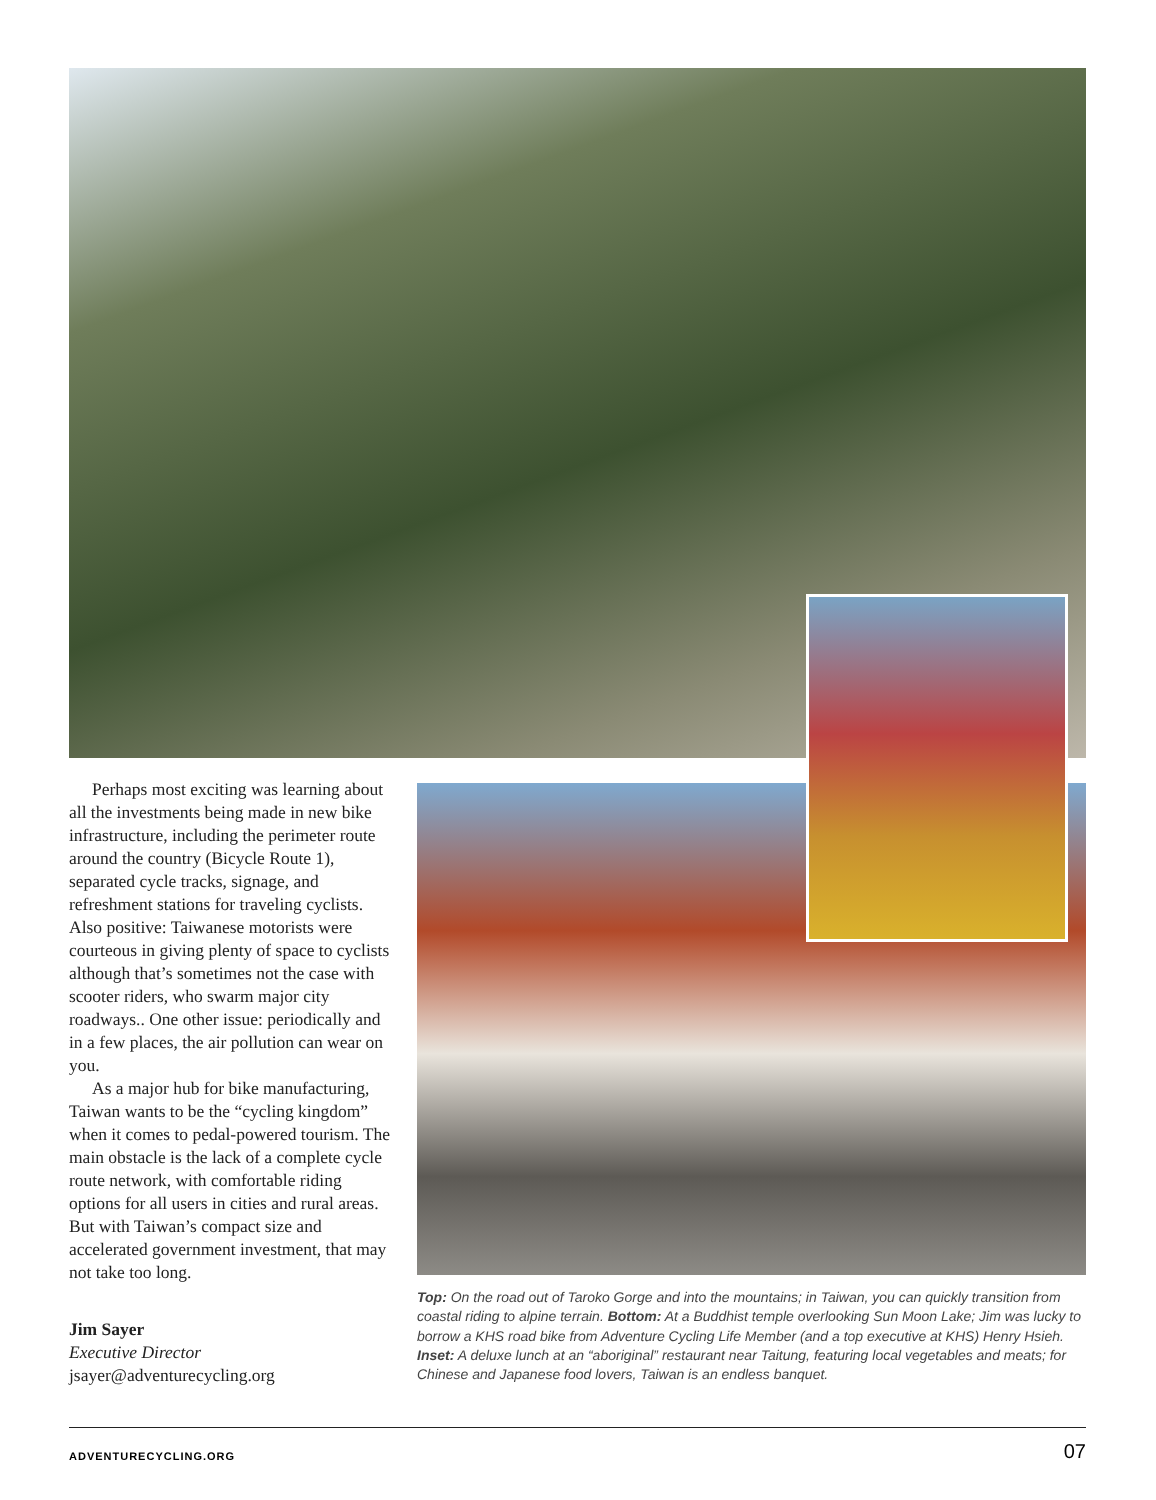Perhaps most exciting was learning about all the investments being made in new bike infrastructure, including the perimeter route around the country (Bicycle Route 1), separated cycle tracks, signage, and refreshment stations for traveling cyclists. Also positive: Taiwanese motorists were courteous in giving plenty of space to cyclists although that’s sometimes not the case with scooter riders, who swarm major city roadways.. One other issue: periodically and in a few places, the air pollution can wear on you.
As a major hub for bike manufacturing, Taiwan wants to be the “cycling kingdom” when it comes to pedal-powered tourism. The main obstacle is the lack of a complete cycle route network, with comfortable riding options for all users in cities and rural areas. But with Taiwan’s compact size and accelerated government investment, that may not take too long.
Jim Sayer
Executive Director
jsayer@adventurecycling.org
Top: On the road out of Taroko Gorge and into the mountains; in Taiwan, you can quickly transition from coastal riding to alpine terrain. Bottom: At a Buddhist temple overlooking Sun Moon Lake; Jim was lucky to borrow a KHS road bike from Adventure Cycling Life Member (and a top executive at KHS) Henry Hsieh. Inset: A deluxe lunch at an “aboriginal” restaurant near Taitung, featuring local vegetables and meats; for Chinese and Japanese food lovers, Taiwan is an endless banquet.
ADVENTURECYCLING.ORG 07